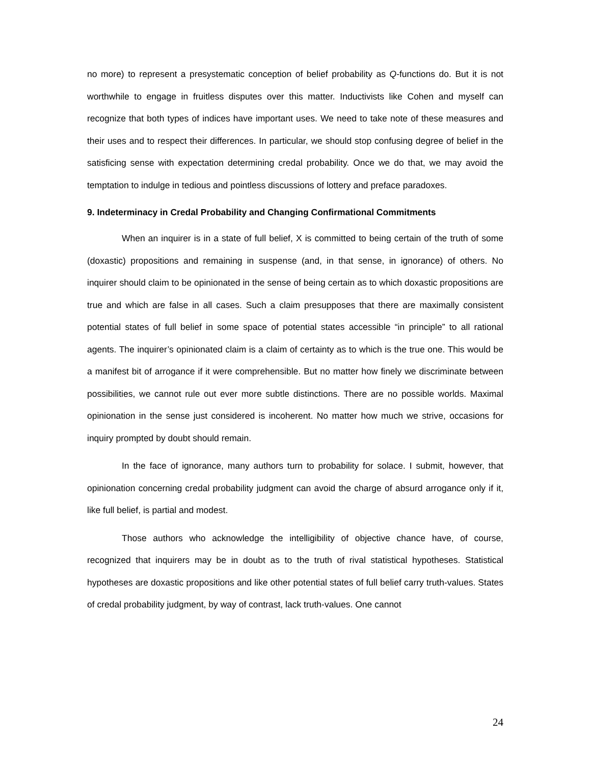no more) to represent a presystematic conception of belief probability as Q-functions do. But it is not worthwhile to engage in fruitless disputes over this matter. Inductivists like Cohen and myself can recognize that both types of indices have important uses. We need to take note of these measures and their uses and to respect their differences. In particular, we should stop confusing degree of belief in the satisficing sense with expectation determining credal probability. Once we do that, we may avoid the temptation to indulge in tedious and pointless discussions of lottery and preface paradoxes.
9. Indeterminacy in Credal Probability and Changing Confirmational Commitments
When an inquirer is in a state of full belief, X is committed to being certain of the truth of some (doxastic) propositions and remaining in suspense (and, in that sense, in ignorance) of others. No inquirer should claim to be opinionated in the sense of being certain as to which doxastic propositions are true and which are false in all cases. Such a claim presupposes that there are maximally consistent potential states of full belief in some space of potential states accessible “in principle” to all rational agents. The inquirer’s opinionated claim is a claim of certainty as to which is the true one. This would be a manifest bit of arrogance if it were comprehensible. But no matter how finely we discriminate between possibilities, we cannot rule out ever more subtle distinctions. There are no possible worlds. Maximal opinionation in the sense just considered is incoherent. No matter how much we strive, occasions for inquiry prompted by doubt should remain.
In the face of ignorance, many authors turn to probability for solace. I submit, however, that opinionation concerning credal probability judgment can avoid the charge of absurd arrogance only if it, like full belief, is partial and modest.
Those authors who acknowledge the intelligibility of objective chance have, of course, recognized that inquirers may be in doubt as to the truth of rival statistical hypotheses. Statistical hypotheses are doxastic propositions and like other potential states of full belief carry truth-values. States of credal probability judgment, by way of contrast, lack truth-values. One cannot
24